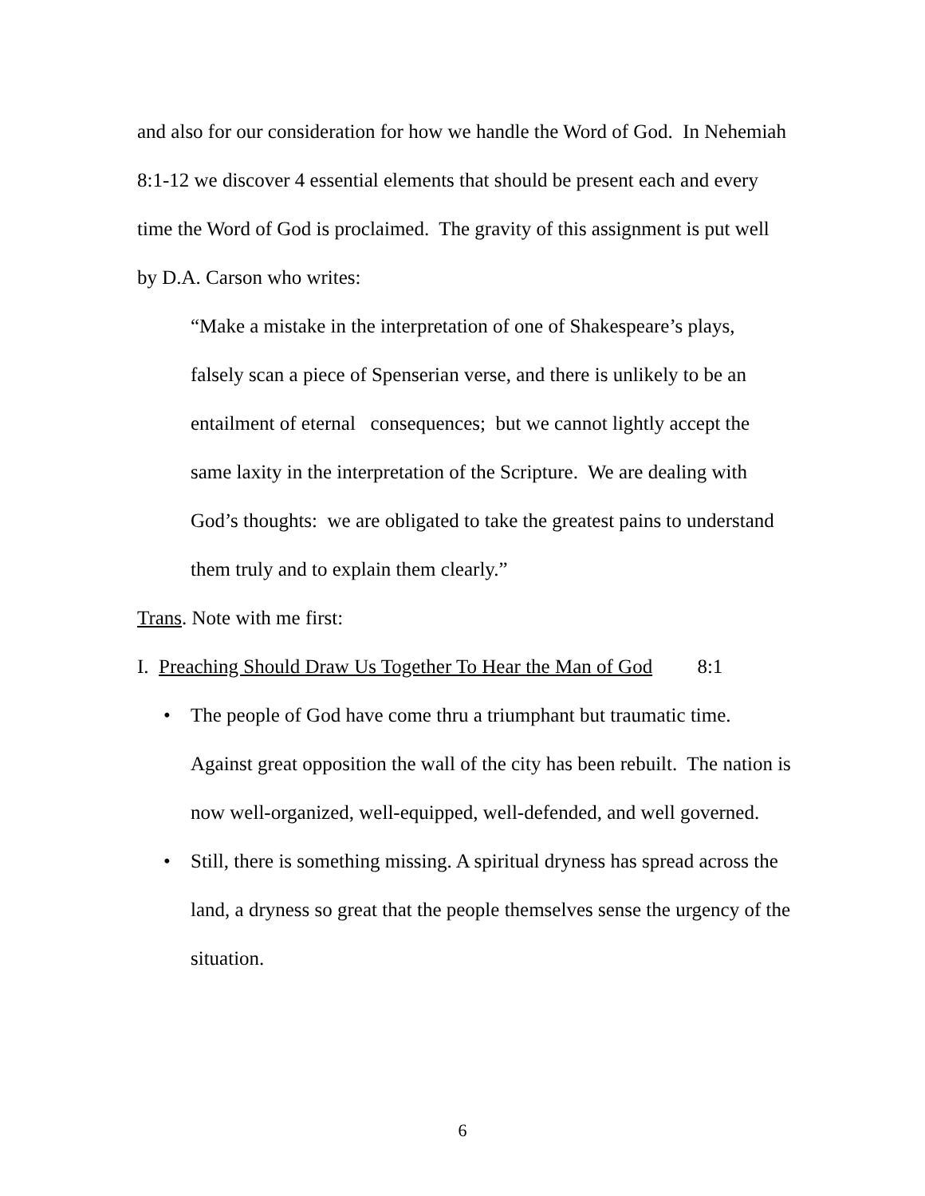and also for our consideration for how we handle the Word of God. In Nehemiah 8:1-12 we discover 4 essential elements that should be present each and every time the Word of God is proclaimed. The gravity of this assignment is put well by D.A. Carson who writes:
“Make a mistake in the interpretation of one of Shakespeare’s plays, falsely scan a piece of Spenserian verse, and there is unlikely to be an entailment of eternal consequences; but we cannot lightly accept the same laxity in the interpretation of the Scripture. We are dealing with God’s thoughts: we are obligated to take the greatest pains to understand them truly and to explain them clearly.”
Trans. Note with me first:
I. Preaching Should Draw Us Together To Hear the Man of God 8:1
• The people of God have come thru a triumphant but traumatic time. Against great opposition the wall of the city has been rebuilt. The nation is now well-organized, well-equipped, well-defended, and well governed.
• Still, there is something missing. A spiritual dryness has spread across the land, a dryness so great that the people themselves sense the urgency of the situation.
6